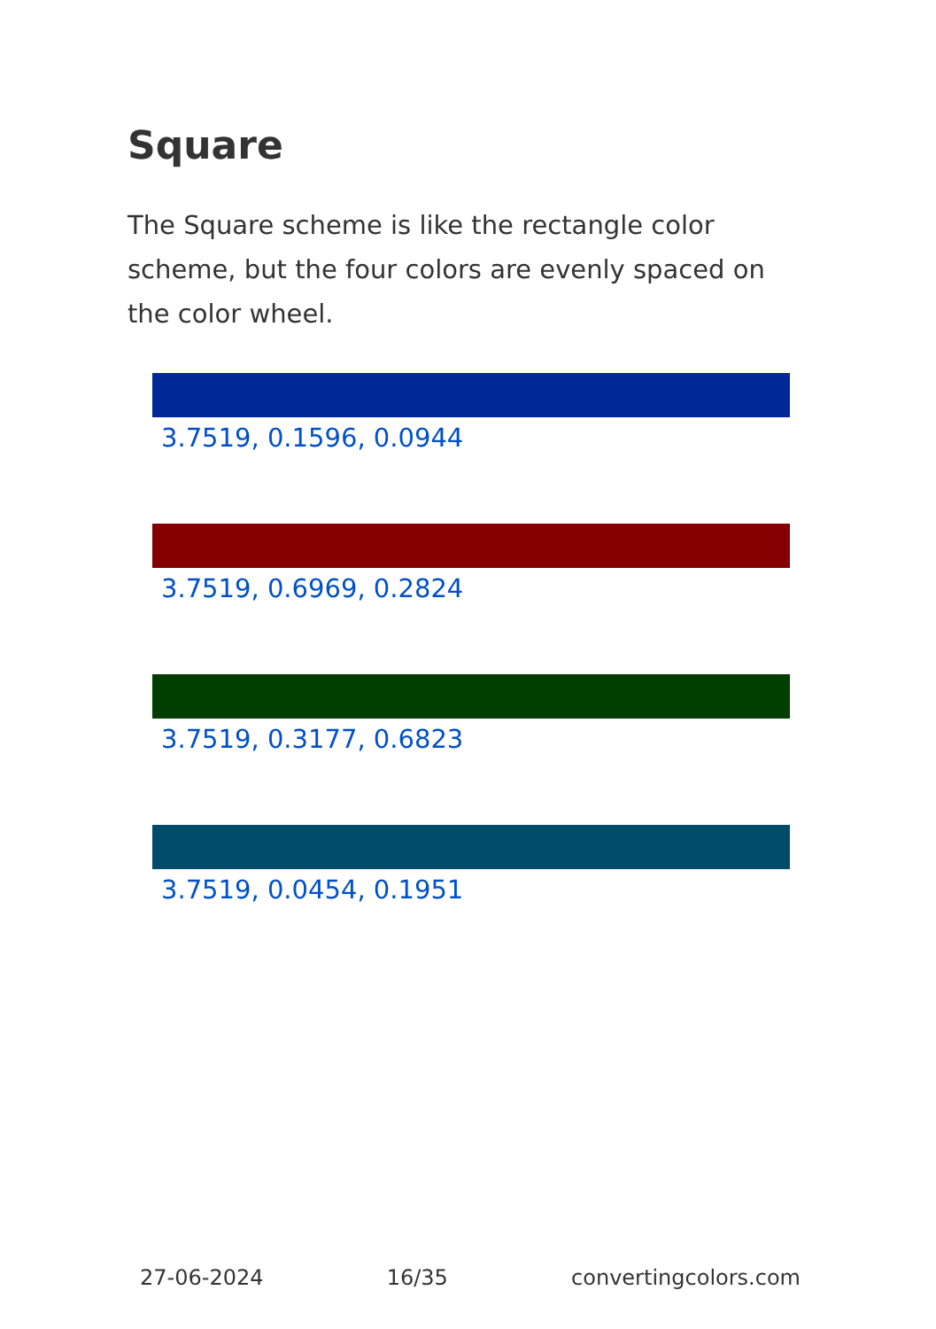Square
The Square scheme is like the rectangle color scheme, but the four colors are evenly spaced on the color wheel.
3.7519, 0.1596, 0.0944
3.7519, 0.6969, 0.2824
3.7519, 0.3177, 0.6823
3.7519, 0.0454, 0.1951
27-06-2024 16/35 convertingcolors.com